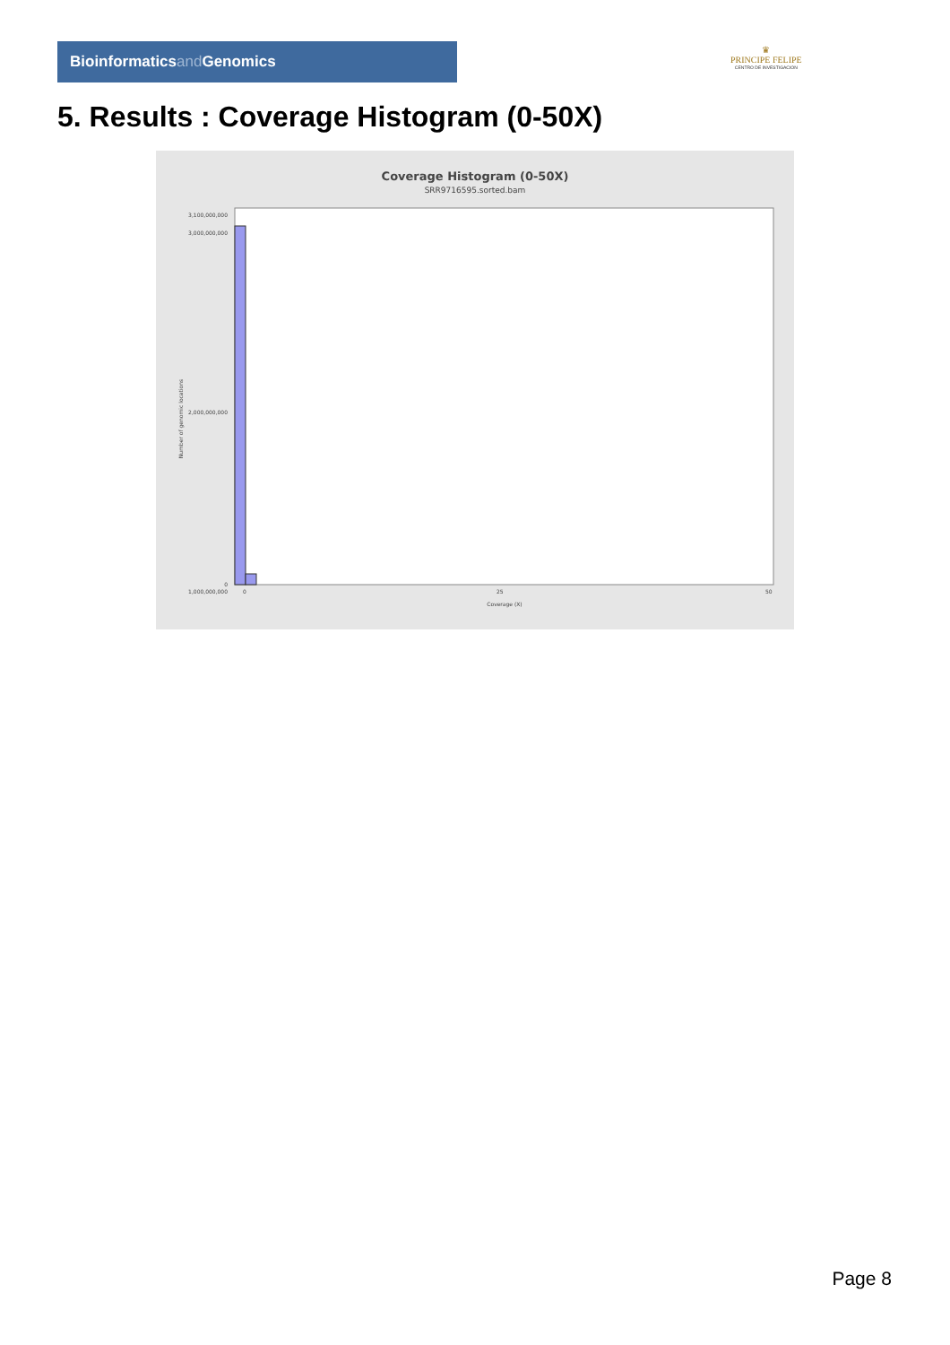Bioinformaticsand Genomics
♛
PRINCIPE FELIPE
CENTRO DE INVESTIGACION
5. Results : Coverage Histogram (0-50X)
Coverage Histogram (0-50X)
SRR9716595.sorted.bam
Number of genomic locations
3,100,000,000
3,000,000,000
2,000,000,000
1,000,000,000
0
0
25
50
Coverage (X)
Page 8